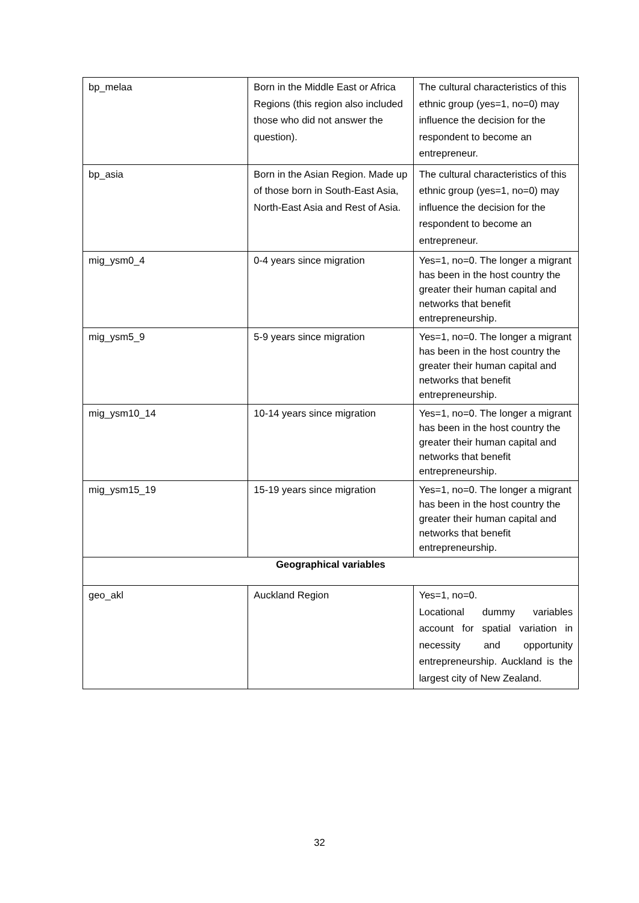| bp_melaa | Born in the Middle East or Africa Regions (this region also included those who did not answer the question). | The cultural characteristics of this ethnic group (yes=1, no=0) may influence the decision for the respondent to become an entrepreneur. |
| bp_asia | Born in the Asian Region. Made up of those born in South-East Asia, North-East Asia and Rest of Asia. | The cultural characteristics of this ethnic group (yes=1, no=0) may influence the decision for the respondent to become an entrepreneur. |
| mig_ysm0_4 | 0-4 years since migration | Yes=1, no=0. The longer a migrant has been in the host country the greater their human capital and networks that benefit entrepreneurship. |
| mig_ysm5_9 | 5-9 years since migration | Yes=1, no=0. The longer a migrant has been in the host country the greater their human capital and networks that benefit entrepreneurship. |
| mig_ysm10_14 | 10-14 years since migration | Yes=1, no=0. The longer a migrant has been in the host country the greater their human capital and networks that benefit entrepreneurship. |
| mig_ysm15_19 | 15-19 years since migration | Yes=1, no=0. The longer a migrant has been in the host country the greater their human capital and networks that benefit entrepreneurship. |
| Geographical variables | | |
| geo_akl | Auckland Region | Yes=1, no=0. Locational dummy variables account for spatial variation in necessity and opportunity entrepreneurship. Auckland is the largest city of New Zealand. |
32